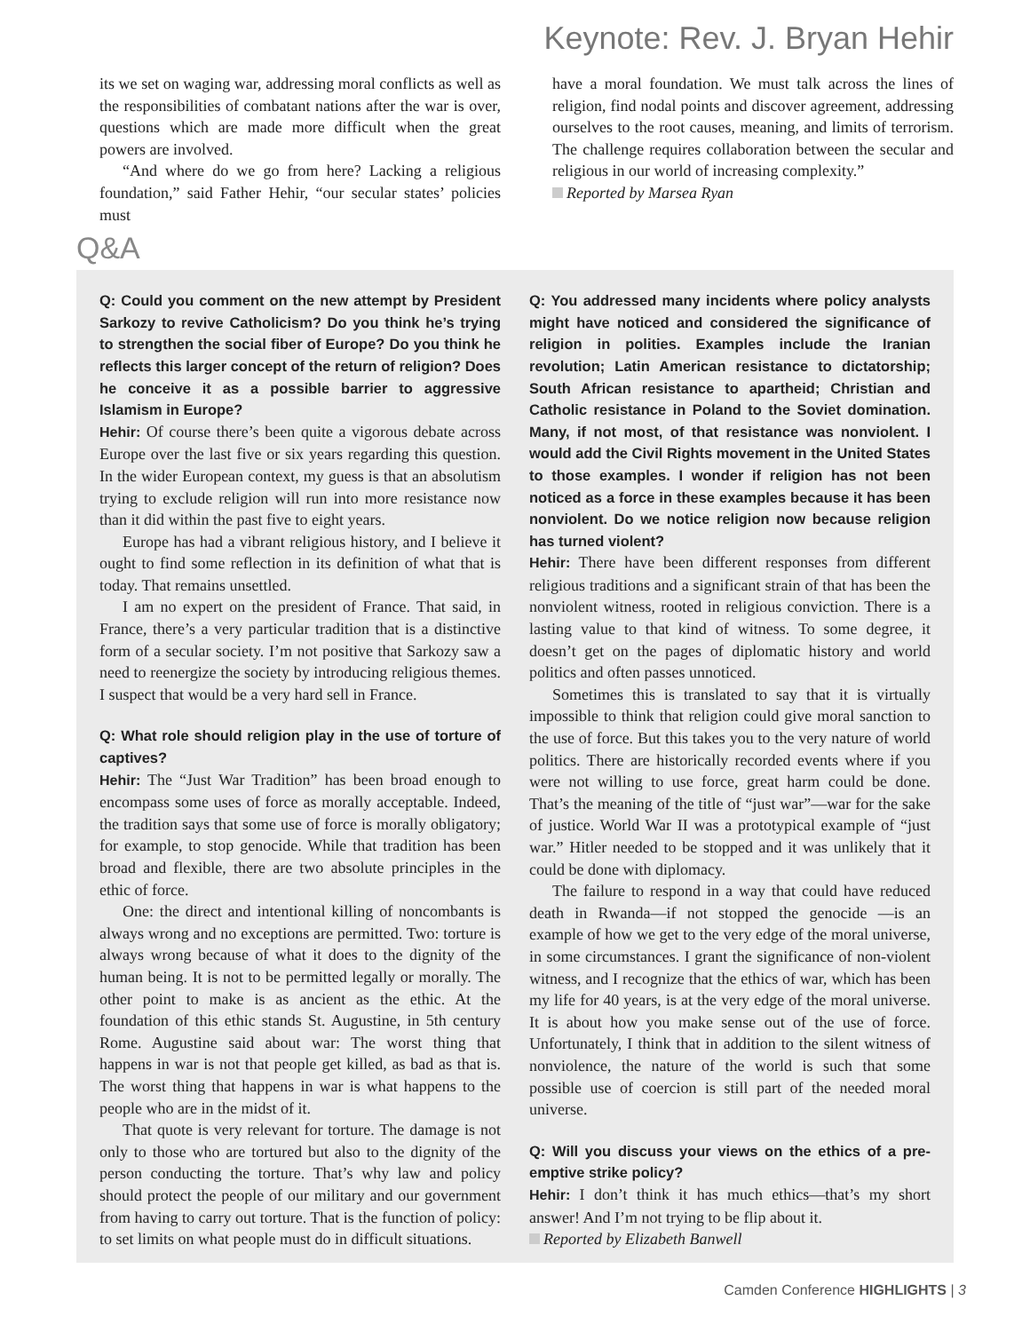Keynote: Rev. J. Bryan Hehir
its we set on waging war, addressing moral conflicts as well as the responsibilities of combatant nations after the war is over, questions which are made more difficult when the great powers are involved.
“And where do we go from here? Lacking a religious foundation,” said Father Hehir, “our secular states’ policies must
have a moral foundation. We must talk across the lines of religion, find nodal points and discover agreement, addressing ourselves to the root causes, meaning, and limits of terrorism. The challenge requires collaboration between the secular and religious in our world of increasing complexity.”
Reported by Marsea Ryan
Q&A
Q: Could you comment on the new attempt by President Sarkozy to revive Catholicism? Do you think he’s trying to strengthen the social fiber of Europe? Do you think he reflects this larger concept of the return of religion? Does he conceive it as a possible barrier to aggressive Islamism in Europe?
Hehir: Of course there’s been quite a vigorous debate across Europe over the last five or six years regarding this question. In the wider European context, my guess is that an absolutism trying to exclude religion will run into more resistance now than it did within the past five to eight years.
Europe has had a vibrant religious history, and I believe it ought to find some reflection in its definition of what that is today. That remains unsettled.
I am no expert on the president of France. That said, in France, there’s a very particular tradition that is a distinctive form of a secular society. I’m not positive that Sarkozy saw a need to reenergize the society by introducing religious themes. I suspect that would be a very hard sell in France.
Q: What role should religion play in the use of torture of captives?
Hehir: The “Just War Tradition” has been broad enough to encompass some uses of force as morally acceptable. Indeed, the tradition says that some use of force is morally obligatory; for example, to stop genocide. While that tradition has been broad and flexible, there are two absolute principles in the ethic of force.
One: the direct and intentional killing of noncombants is always wrong and no exceptions are permitted. Two: torture is always wrong because of what it does to the dignity of the human being. It is not to be permitted legally or morally. The other point to make is as ancient as the ethic. At the foundation of this ethic stands St. Augustine, in 5th century Rome. Augustine said about war: The worst thing that happens in war is not that people get killed, as bad as that is. The worst thing that happens in war is what happens to the people who are in the midst of it.
That quote is very relevant for torture. The damage is not only to those who are tortured but also to the dignity of the person conducting the torture. That’s why law and policy should protect the people of our military and our government from having to carry out torture. That is the function of policy: to set limits on what people must do in difficult situations.
Q: You addressed many incidents where policy analysts might have noticed and considered the significance of religion in polities. Examples include the Iranian revolution; Latin American resistance to dictatorship; South African resistance to apartheid; Christian and Catholic resistance in Poland to the Soviet domination. Many, if not most, of that resistance was nonviolent. I would add the Civil Rights movement in the United States to those examples. I wonder if religion has not been noticed as a force in these examples because it has been nonviolent. Do we notice religion now because religion has turned violent?
Hehir: There have been different responses from different religious traditions and a significant strain of that has been the nonviolent witness, rooted in religious conviction. There is a lasting value to that kind of witness. To some degree, it doesn’t get on the pages of diplomatic history and world politics and often passes unnoticed.
Sometimes this is translated to say that it is virtually impossible to think that religion could give moral sanction to the use of force. But this takes you to the very nature of world politics. There are historically recorded events where if you were not willing to use force, great harm could be done. That’s the meaning of the title of “just war”—war for the sake of justice. World War II was a prototypical example of “just war.” Hitler needed to be stopped and it was unlikely that it could be done with diplomacy.
The failure to respond in a way that could have reduced death in Rwanda—if not stopped the genocide —is an example of how we get to the very edge of the moral universe, in some circumstances. I grant the significance of non-violent witness, and I recognize that the ethics of war, which has been my life for 40 years, is at the very edge of the moral universe. It is about how you make sense out of the use of force. Unfortunately, I think that in addition to the silent witness of nonviolence, the nature of the world is such that some possible use of coercion is still part of the needed moral universe.
Q: Will you discuss your views on the ethics of a pre-emptive strike policy?
Hehir: I don’t think it has much ethics—that’s my short answer! And I’m not trying to be flip about it.
Reported by Elizabeth Banwell
Camden Conference HIGHLIGHTS | 3